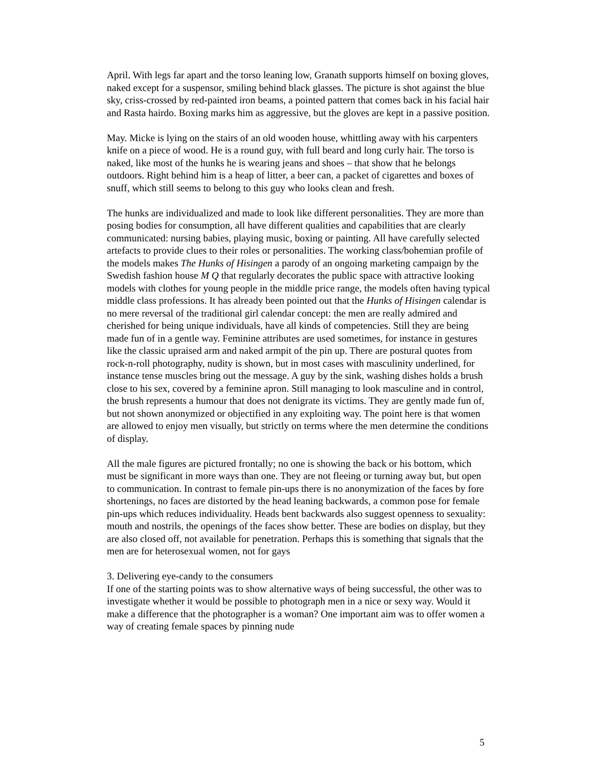April. With legs far apart and the torso leaning low, Granath supports himself on boxing gloves, naked except for a suspensor, smiling behind black glasses. The picture is shot against the blue sky, criss-crossed by red-painted iron beams, a pointed pattern that comes back in his facial hair and Rasta hairdo. Boxing marks him as aggressive, but the gloves are kept in a passive position.
May. Micke is lying on the stairs of an old wooden house, whittling away with his carpenters knife on a piece of wood. He is a round guy, with full beard and long curly hair. The torso is naked, like most of the hunks he is wearing jeans and shoes – that show that he belongs outdoors. Right behind him is a heap of litter, a beer can, a packet of cigarettes and boxes of snuff, which still seems to belong to this guy who looks clean and fresh.
The hunks are individualized and made to look like different personalities. They are more than posing bodies for consumption, all have different qualities and capabilities that are clearly communicated: nursing babies, playing music, boxing or painting. All have carefully selected artefacts to provide clues to their roles or personalities. The working class/bohemian profile of the models makes The Hunks of Hisingen a parody of an ongoing marketing campaign by the Swedish fashion house M Q that regularly decorates the public space with attractive looking models with clothes for young people in the middle price range, the models often having typical middle class professions. It has already been pointed out that the Hunks of Hisingen calendar is no mere reversal of the traditional girl calendar concept: the men are really admired and cherished for being unique individuals, have all kinds of competencies. Still they are being made fun of in a gentle way. Feminine attributes are used sometimes, for instance in gestures like the classic upraised arm and naked armpit of the pin up. There are postural quotes from rock-n-roll photography, nudity is shown, but in most cases with masculinity underlined, for instance tense muscles bring out the message. A guy by the sink, washing dishes holds a brush close to his sex, covered by a feminine apron. Still managing to look masculine and in control, the brush represents a humour that does not denigrate its victims. They are gently made fun of, but not shown anonymized or objectified in any exploiting way. The point here is that women are allowed to enjoy men visually, but strictly on terms where the men determine the conditions of display.
All the male figures are pictured frontally; no one is showing the back or his bottom, which must be significant in more ways than one. They are not fleeing or turning away but, but open to communication. In contrast to female pin-ups there is no anonymization of the faces by fore shortenings, no faces are distorted by the head leaning backwards, a common pose for female pin-ups which reduces individuality. Heads bent backwards also suggest openness to sexuality: mouth and nostrils, the openings of the faces show better. These are bodies on display, but they are also closed off, not available for penetration. Perhaps this is something that signals that the men are for heterosexual women, not for gays
3. Delivering eye-candy to the consumers
If one of the starting points was to show alternative ways of being successful, the other was to investigate whether it would be possible to photograph men in a nice or sexy way. Would it make a difference that the photographer is a woman? One important aim was to offer women a way of creating female spaces by pinning nude
5